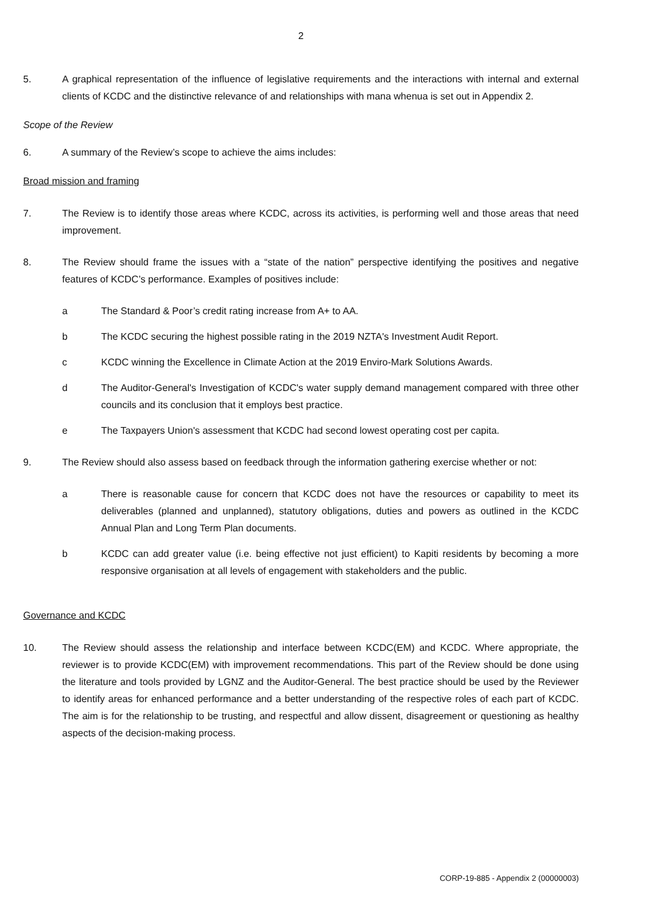2
5. A graphical representation of the influence of legislative requirements and the interactions with internal and external clients of KCDC and the distinctive relevance of and relationships with mana whenua is set out in Appendix 2.
Scope of the Review
6. A summary of the Review’s scope to achieve the aims includes:
Broad mission and framing
7. The Review is to identify those areas where KCDC, across its activities, is performing well and those areas that need improvement.
8. The Review should frame the issues with a “state of the nation” perspective identifying the positives and negative features of KCDC’s performance. Examples of positives include:
a The Standard & Poor’s credit rating increase from A+ to AA.
b The KCDC securing the highest possible rating in the 2019 NZTA's Investment Audit Report.
c KCDC winning the Excellence in Climate Action at the 2019 Enviro-Mark Solutions Awards.
d The Auditor-General's Investigation of KCDC's water supply demand management compared with three other councils and its conclusion that it employs best practice.
e The Taxpayers Union's assessment that KCDC had second lowest operating cost per capita.
9. The Review should also assess based on feedback through the information gathering exercise whether or not:
a There is reasonable cause for concern that KCDC does not have the resources or capability to meet its deliverables (planned and unplanned), statutory obligations, duties and powers as outlined in the KCDC Annual Plan and Long Term Plan documents.
b KCDC can add greater value (i.e. being effective not just efficient) to Kapiti residents by becoming a more responsive organisation at all levels of engagement with stakeholders and the public.
Governance and KCDC
10. The Review should assess the relationship and interface between KCDC(EM) and KCDC. Where appropriate, the reviewer is to provide KCDC(EM) with improvement recommendations. This part of the Review should be done using the literature and tools provided by LGNZ and the Auditor-General. The best practice should be used by the Reviewer to identify areas for enhanced performance and a better understanding of the respective roles of each part of KCDC. The aim is for the relationship to be trusting, and respectful and allow dissent, disagreement or questioning as healthy aspects of the decision-making process.
CORP-19-885 - Appendix 2 (00000003)